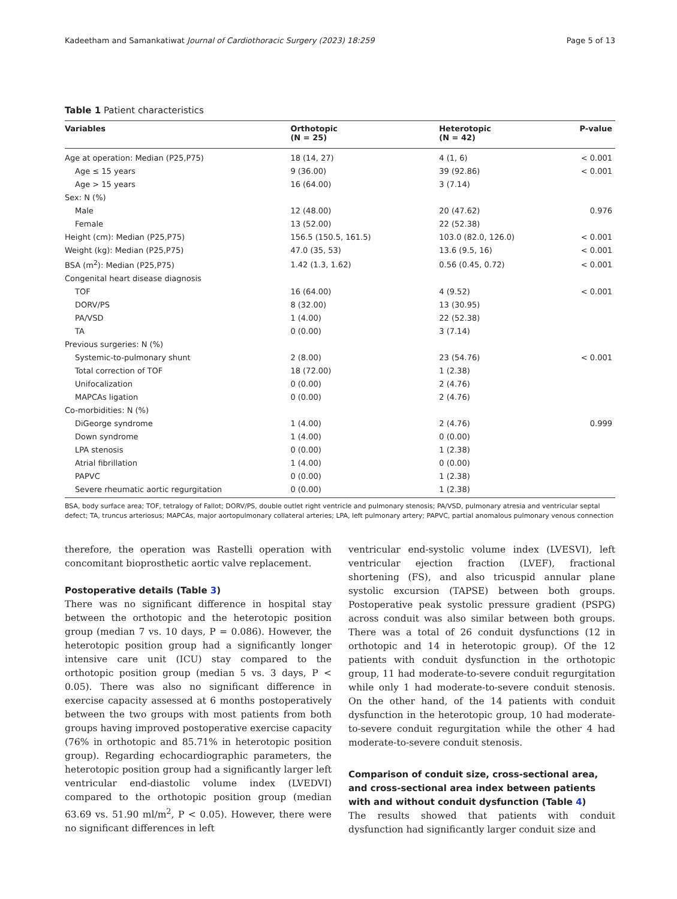Kadeetham and Samankatiwat Journal of Cardiothoracic Surgery (2023) 18:259 Page 5 of 13
Table 1 Patient characteristics
| Variables | Orthotopic (N = 25) | Heterotopic (N = 42) | P-value |
| --- | --- | --- | --- |
| Age at operation: Median (P25,P75) | 18 (14, 27) | 4 (1, 6) | < 0.001 |
| Age ≤ 15 years | 9 (36.00) | 39 (92.86) | < 0.001 |
| Age > 15 years | 16 (64.00) | 3 (7.14) | |
| Sex: N (%) | | | |
| Male | 12 (48.00) | 20 (47.62) | 0.976 |
| Female | 13 (52.00) | 22 (52.38) | |
| Height (cm): Median (P25,P75) | 156.5 (150.5, 161.5) | 103.0 (82.0, 126.0) | < 0.001 |
| Weight (kg): Median (P25,P75) | 47.0 (35, 53) | 13.6 (9.5, 16) | < 0.001 |
| BSA (m<sup>2</sup>): Median (P25,P75) | 1.42 (1.3, 1.62) | 0.56 (0.45, 0.72) | < 0.001 |
| Congenital heart disease diagnosis | | | |
| TOF | 16 (64.00) | 4 (9.52) | < 0.001 |
| DORV/PS | 8 (32.00) | 13 (30.95) | |
| PA/VSD | 1 (4.00) | 22 (52.38) | |
| TA | 0 (0.00) | 3 (7.14) | |
| Previous surgeries: N (%) | | | |
| Systemic-to-pulmonary shunt | 2 (8.00) | 23 (54.76) | < 0.001 |
| Total correction of TOF | 18 (72.00) | 1 (2.38) | |
| Unifocalization | 0 (0.00) | 2 (4.76) | |
| MAPCAs ligation | 0 (0.00) | 2 (4.76) | |
| Co-morbidities: N (%) | | | |
| DiGeorge syndrome | 1 (4.00) | 2 (4.76) | 0.999 |
| Down syndrome | 1 (4.00) | 0 (0.00) | |
| LPA stenosis | 0 (0.00) | 1 (2.38) | |
| Atrial fibrillation | 1 (4.00) | 0 (0.00) | |
| PAPVC | 0 (0.00) | 1 (2.38) | |
| Severe rheumatic aortic regurgitation | 0 (0.00) | 1 (2.38) | |
BSA, body surface area; TOF, tetralogy of Fallot; DORV/PS, double outlet right ventricle and pulmonary stenosis; PA/VSD, pulmonary atresia and ventricular septal defect; TA, truncus arteriosus; MAPCAs, major aortopulmonary collateral arteries; LPA, left pulmonary artery; PAPVC, partial anomalous pulmonary venous connection
therefore, the operation was Rastelli operation with concomitant bioprosthetic aortic valve replacement.
Postoperative details (Table 3)
There was no significant difference in hospital stay between the orthotopic and the heterotopic position group (median 7 vs. 10 days, P = 0.086). However, the heterotopic position group had a significantly longer intensive care unit (ICU) stay compared to the orthotopic position group (median 5 vs. 3 days, P < 0.05). There was also no significant difference in exercise capacity assessed at 6 months postoperatively between the two groups with most patients from both groups having improved postoperative exercise capacity (76% in orthotopic and 85.71% in heterotopic position group). Regarding echocardiographic parameters, the heterotopic position group had a significantly larger left ventricular end-diastolic volume index (LVEDVI) compared to the orthotopic position group (median 63.69 vs. 51.90 ml/m<sup>2</sup>, P < 0.05). However, there were no significant differences in left
ventricular end-systolic volume index (LVESVI), left ventricular ejection fraction (LVEF), fractional shortening (FS), and also tricuspid annular plane systolic excursion (TAPSE) between both groups. Postoperative peak systolic pressure gradient (PSPG) across conduit was also similar between both groups. There was a total of 26 conduit dysfunctions (12 in orthotopic and 14 in heterotopic group). Of the 12 patients with conduit dysfunction in the orthotopic group, 11 had moderate-to-severe conduit regurgitation while only 1 had moderate-to-severe conduit stenosis. On the other hand, of the 14 patients with conduit dysfunction in the heterotopic group, 10 had moderate-to-severe conduit regurgitation while the other 4 had moderate-to-severe conduit stenosis.
Comparison of conduit size, cross-sectional area, and cross-sectional area index between patients with and without conduit dysfunction (Table 4)
The results showed that patients with conduit dysfunction had significantly larger conduit size and